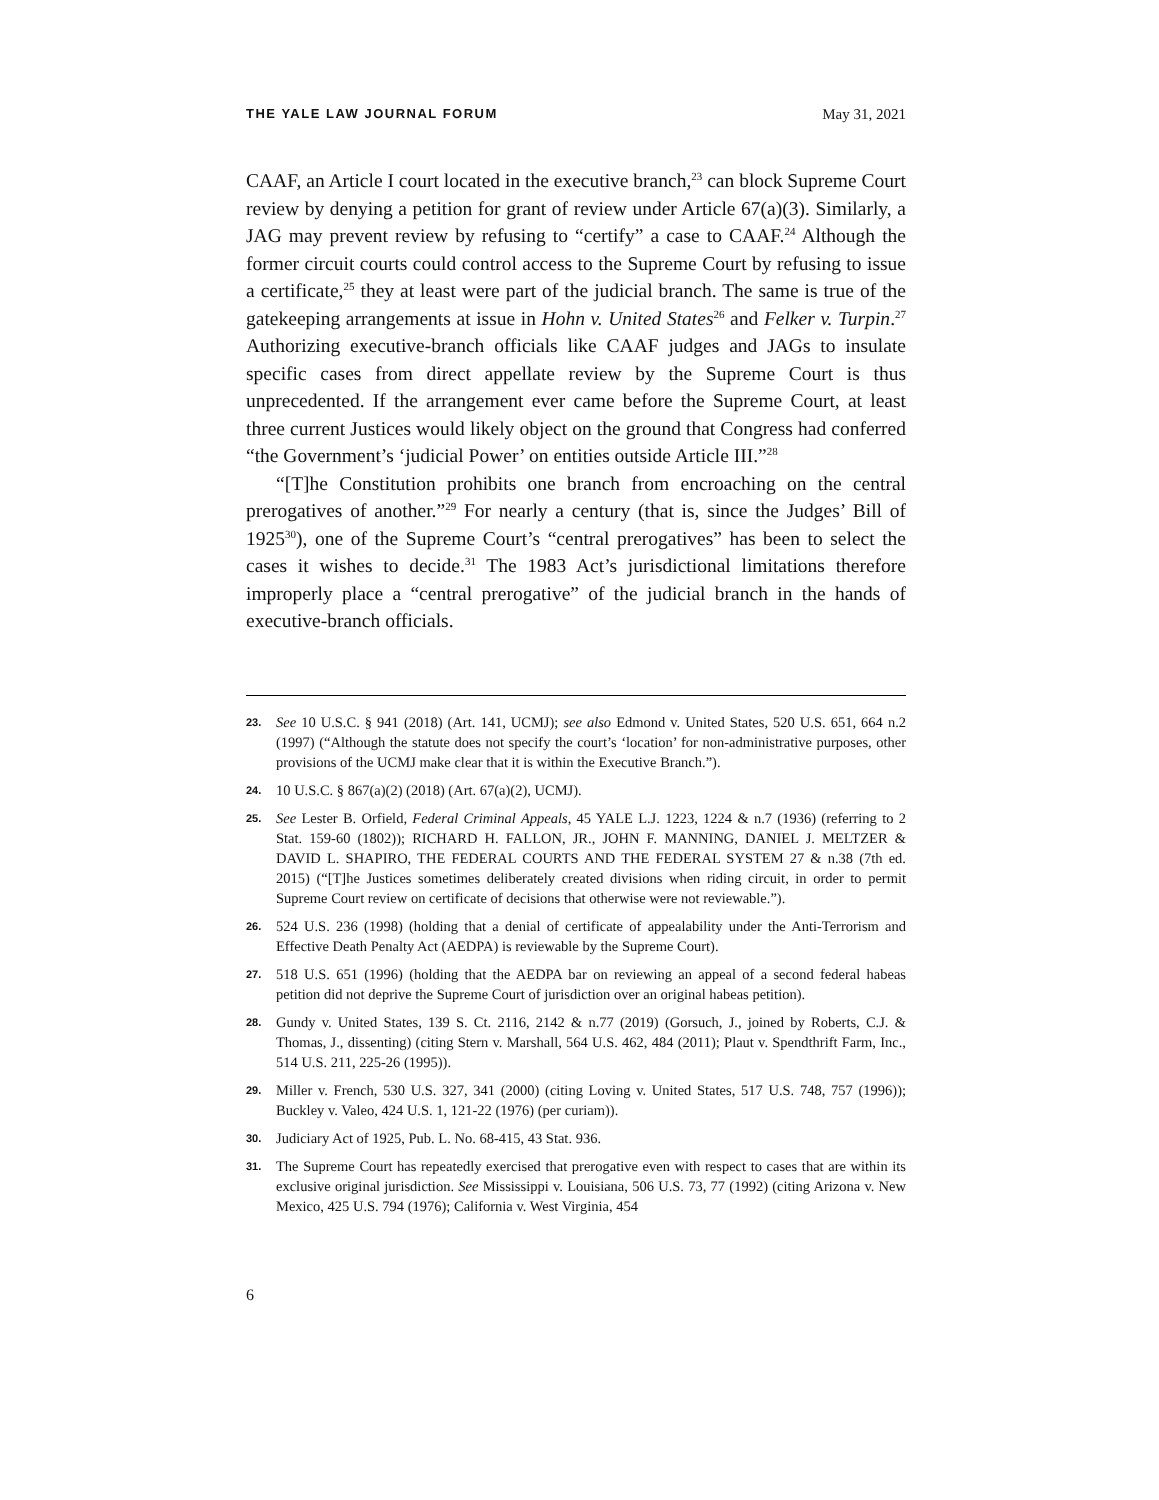THE YALE LAW JOURNAL FORUM May 31, 2021
CAAF, an Article I court located in the executive branch,<sup>23</sup> can block Supreme Court review by denying a petition for grant of review under Article 67(a)(3). Similarly, a JAG may prevent review by refusing to “certify” a case to CAAF.<sup>24</sup> Although the former circuit courts could control access to the Supreme Court by refusing to issue a certificate,<sup>25</sup> they at least were part of the judicial branch. The same is true of the gatekeeping arrangements at issue in Hohn v. United States<sup>26</sup> and Felker v. Turpin.<sup>27</sup> Authorizing executive-branch officials like CAAF judges and JAGs to insulate specific cases from direct appellate review by the Supreme Court is thus unprecedented. If the arrangement ever came before the Supreme Court, at least three current Justices would likely object on the ground that Congress had conferred “the Government’s ‘judicial Power’ on entities outside Article III.”<sup>28</sup>
“[T]he Constitution prohibits one branch from encroaching on the central prerogatives of another.”<sup>29</sup> For nearly a century (that is, since the Judges’ Bill of 1925<sup>30</sup>), one of the Supreme Court’s “central prerogatives” has been to select the cases it wishes to decide.<sup>31</sup> The 1983 Act’s jurisdictional limitations therefore improperly place a “central prerogative” of the judicial branch in the hands of executive-branch officials.
23. See 10 U.S.C. § 941 (2018) (Art. 141, UCMJ); see also Edmond v. United States, 520 U.S. 651, 664 n.2 (1997) (“Although the statute does not specify the court’s ‘location’ for non-administrative purposes, other provisions of the UCMJ make clear that it is within the Executive Branch.”).
24. 10 U.S.C. § 867(a)(2) (2018) (Art. 67(a)(2), UCMJ).
25. See Lester B. Orfield, Federal Criminal Appeals, 45 YALE L.J. 1223, 1224 & n.7 (1936) (referring to 2 Stat. 159-60 (1802)); RICHARD H. FALLON, JR., JOHN F. MANNING, DANIEL J. MELTZER & DAVID L. SHAPIRO, THE FEDERAL COURTS AND THE FEDERAL SYSTEM 27 & n.38 (7th ed. 2015) (“[T]he Justices sometimes deliberately created divisions when riding circuit, in order to permit Supreme Court review on certificate of decisions that otherwise were not reviewable.”).
26. 524 U.S. 236 (1998) (holding that a denial of certificate of appealability under the Anti-Terrorism and Effective Death Penalty Act (AEDPA) is reviewable by the Supreme Court).
27. 518 U.S. 651 (1996) (holding that the AEDPA bar on reviewing an appeal of a second federal habeas petition did not deprive the Supreme Court of jurisdiction over an original habeas petition).
28. Gundy v. United States, 139 S. Ct. 2116, 2142 & n.77 (2019) (Gorsuch, J., joined by Roberts, C.J. & Thomas, J., dissenting) (citing Stern v. Marshall, 564 U.S. 462, 484 (2011); Plaut v. Spendthrift Farm, Inc., 514 U.S. 211, 225-26 (1995)).
29. Miller v. French, 530 U.S. 327, 341 (2000) (citing Loving v. United States, 517 U.S. 748, 757 (1996)); Buckley v. Valeo, 424 U.S. 1, 121-22 (1976) (per curiam)).
30. Judiciary Act of 1925, Pub. L. No. 68-415, 43 Stat. 936.
31. The Supreme Court has repeatedly exercised that prerogative even with respect to cases that are within its exclusive original jurisdiction. See Mississippi v. Louisiana, 506 U.S. 73, 77 (1992) (citing Arizona v. New Mexico, 425 U.S. 794 (1976); California v. West Virginia, 454
6